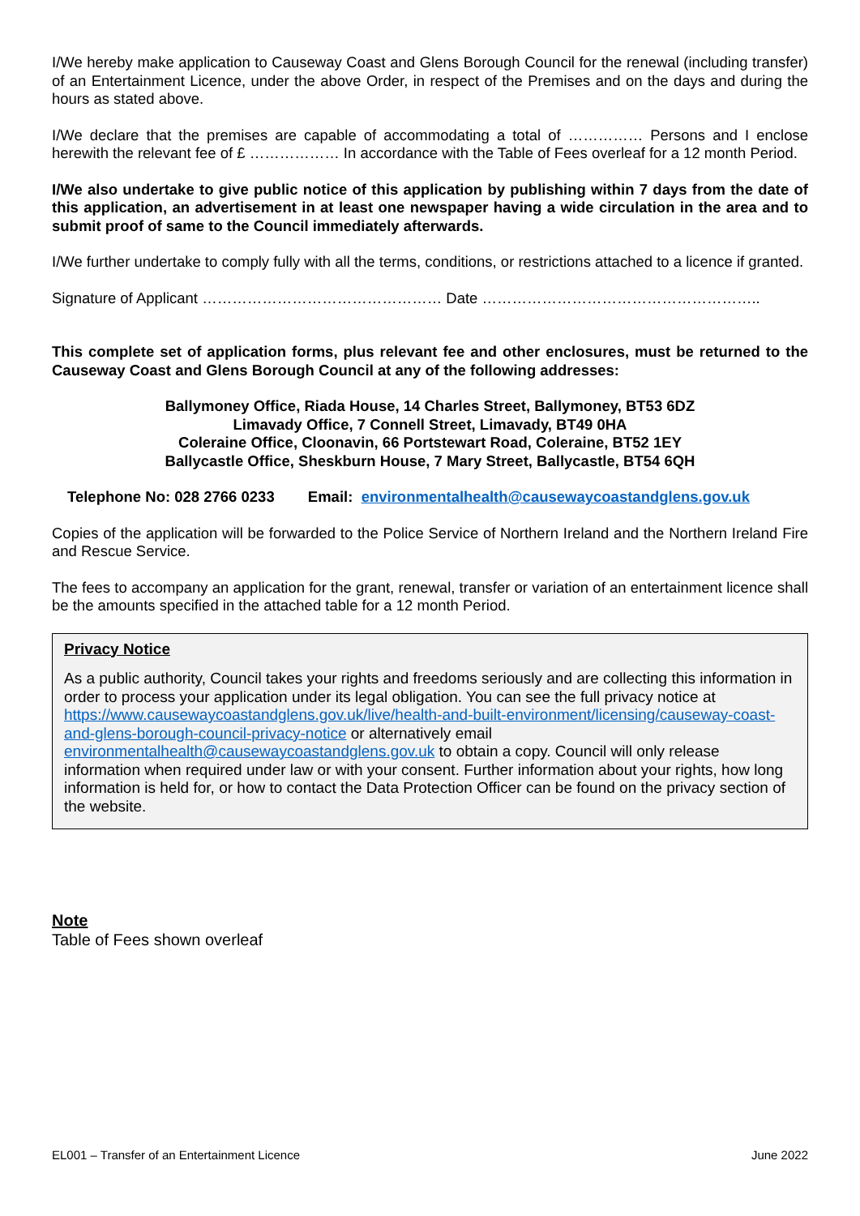I/We hereby make application to Causeway Coast and Glens Borough Council for the renewal (including transfer) of an Entertainment Licence, under the above Order, in respect of the Premises and on the days and during the hours as stated above.
I/We declare that the premises are capable of accommodating a total of …………… Persons and I enclose herewith the relevant fee of £ ……………… In accordance with the Table of Fees overleaf for a 12 month Period.
I/We also undertake to give public notice of this application by publishing within 7 days from the date of this application, an advertisement in at least one newspaper having a wide circulation in the area and to submit proof of same to the Council immediately afterwards.
I/We further undertake to comply fully with all the terms, conditions, or restrictions attached to a licence if granted.
Signature of Applicant ………………………………………… Date ………………………………………………..
This complete set of application forms, plus relevant fee and other enclosures, must be returned to the Causeway Coast and Glens Borough Council at any of the following addresses:
Ballymoney Office, Riada House, 14 Charles Street, Ballymoney, BT53 6DZ
Limavady Office, 7 Connell Street, Limavady, BT49 0HA
Coleraine Office, Cloonavin, 66 Portstewart Road, Coleraine, BT52 1EY
Ballycastle Office, Sheskburn House, 7 Mary Street, Ballycastle, BT54 6QH
Telephone No: 028 2766 0233 Email: environmentalhealth@causewaycoastandglens.gov.uk
Copies of the application will be forwarded to the Police Service of Northern Ireland and the Northern Ireland Fire and Rescue Service.
The fees to accompany an application for the grant, renewal, transfer or variation of an entertainment licence shall be the amounts specified in the attached table for a 12 month Period.
Privacy Notice
As a public authority, Council takes your rights and freedoms seriously and are collecting this information in order to process your application under its legal obligation. You can see the full privacy notice at https://www.causewaycoastandglens.gov.uk/live/health-and-built-environment/licensing/causeway-coast-and-glens-borough-council-privacy-notice or alternatively email environmentalhealth@causewaycoastandglens.gov.uk to obtain a copy. Council will only release information when required under law or with your consent. Further information about your rights, how long information is held for, or how to contact the Data Protection Officer can be found on the privacy section of the website.
Note
Table of Fees shown overleaf
EL001 – Transfer of an Entertainment Licence June 2022